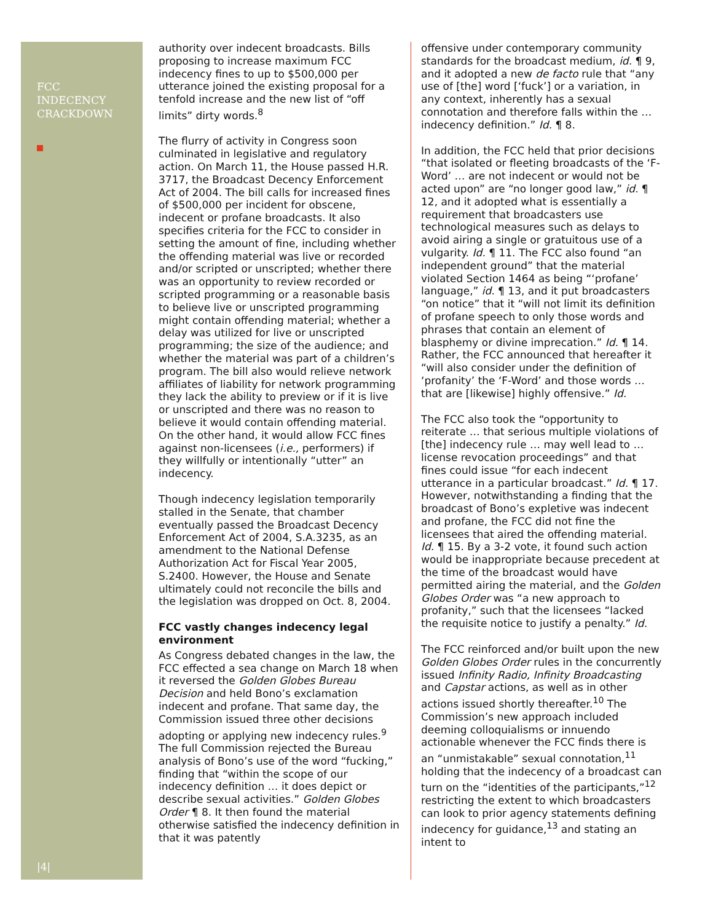FCC
INDECENCY
CRACKDOWN
|4|
authority over indecent broadcasts. Bills proposing to increase maximum FCC indecency fines to up to $500,000 per utterance joined the existing proposal for a tenfold increase and the new list of “off limits” dirty words.<sup>8</sup>
The flurry of activity in Congress soon culminated in legislative and regulatory action. On March 11, the House passed H.R. 3717, the Broadcast Decency Enforcement Act of 2004. The bill calls for increased fines of $500,000 per incident for obscene, indecent or profane broadcasts. It also specifies criteria for the FCC to consider in setting the amount of fine, including whether the offending material was live or recorded and/or scripted or unscripted; whether there was an opportunity to review recorded or scripted programming or a reasonable basis to believe live or unscripted programming might contain offending material; whether a delay was utilized for live or unscripted programming; the size of the audience; and whether the material was part of a children’s program. The bill also would relieve network affiliates of liability for network programming they lack the ability to preview or if it is live or unscripted and there was no reason to believe it would contain offending material. On the other hand, it would allow FCC fines against non-licensees (i.e., performers) if they willfully or intentionally “utter” an indecency.
Though indecency legislation temporarily stalled in the Senate, that chamber eventually passed the Broadcast Decency Enforcement Act of 2004, S.A.3235, as an amendment to the National Defense Authorization Act for Fiscal Year 2005, S.2400. However, the House and Senate ultimately could not reconcile the bills and the legislation was dropped on Oct. 8, 2004.
FCC vastly changes indecency legal environment
As Congress debated changes in the law, the FCC effected a sea change on March 18 when it reversed the Golden Globes Bureau Decision and held Bono’s exclamation indecent and profane. That same day, the Commission issued three other decisions adopting or applying new indecency rules.<sup>9</sup> The full Commission rejected the Bureau analysis of Bono’s use of the word “fucking,” finding that “within the scope of our indecency definition … it does depict or describe sexual activities.” Golden Globes Order ¶ 8. It then found the material otherwise satisfied the indecency definition in that it was patently
offensive under contemporary community standards for the broadcast medium, id. ¶ 9, and it adopted a new de facto rule that “any use of [the] word [‘fuck’] or a variation, in any context, inherently has a sexual connotation and therefore falls within the … indecency definition.” Id. ¶ 8.
In addition, the FCC held that prior decisions “that isolated or fleeting broadcasts of the ‘F-Word’ … are not indecent or would not be acted upon” are “no longer good law,” id. ¶ 12, and it adopted what is essentially a requirement that broadcasters use technological measures such as delays to avoid airing a single or gratuitous use of a vulgarity. Id. ¶ 11. The FCC also found “an independent ground” that the material violated Section 1464 as being “‘profane’ language,” id. ¶ 13, and it put broadcasters “on notice” that it “will not limit its definition of profane speech to only those words and phrases that contain an element of blasphemy or divine imprecation.” Id. ¶ 14. Rather, the FCC announced that hereafter it “will also consider under the definition of ‘profanity’ the ‘F-Word’ and those words … that are [likewise] highly offensive.” Id.
The FCC also took the “opportunity to reiterate … that serious multiple violations of [the] indecency rule … may well lead to … license revocation proceedings” and that fines could issue “for each indecent utterance in a particular broadcast.” Id. ¶ 17. However, notwithstanding a finding that the broadcast of Bono’s expletive was indecent and profane, the FCC did not fine the licensees that aired the offending material. Id. ¶ 15. By a 3-2 vote, it found such action would be inappropriate because precedent at the time of the broadcast would have permitted airing the material, and the Golden Globes Order was “a new approach to profanity,” such that the licensees “lacked the requisite notice to justify a penalty.” Id.
The FCC reinforced and/or built upon the new Golden Globes Order rules in the concurrently issued Infinity Radio, Infinity Broadcasting and Capstar actions, as well as in other actions issued shortly thereafter.<sup>10</sup> The Commission’s new approach included deeming colloquialisms or innuendo actionable whenever the FCC finds there is an “unmistakable” sexual connotation,<sup>11</sup> holding that the indecency of a broadcast can turn on the “identities of the participants,”<sup>12</sup> restricting the extent to which broadcasters can look to prior agency statements defining indecency for guidance,<sup>13</sup> and stating an intent to